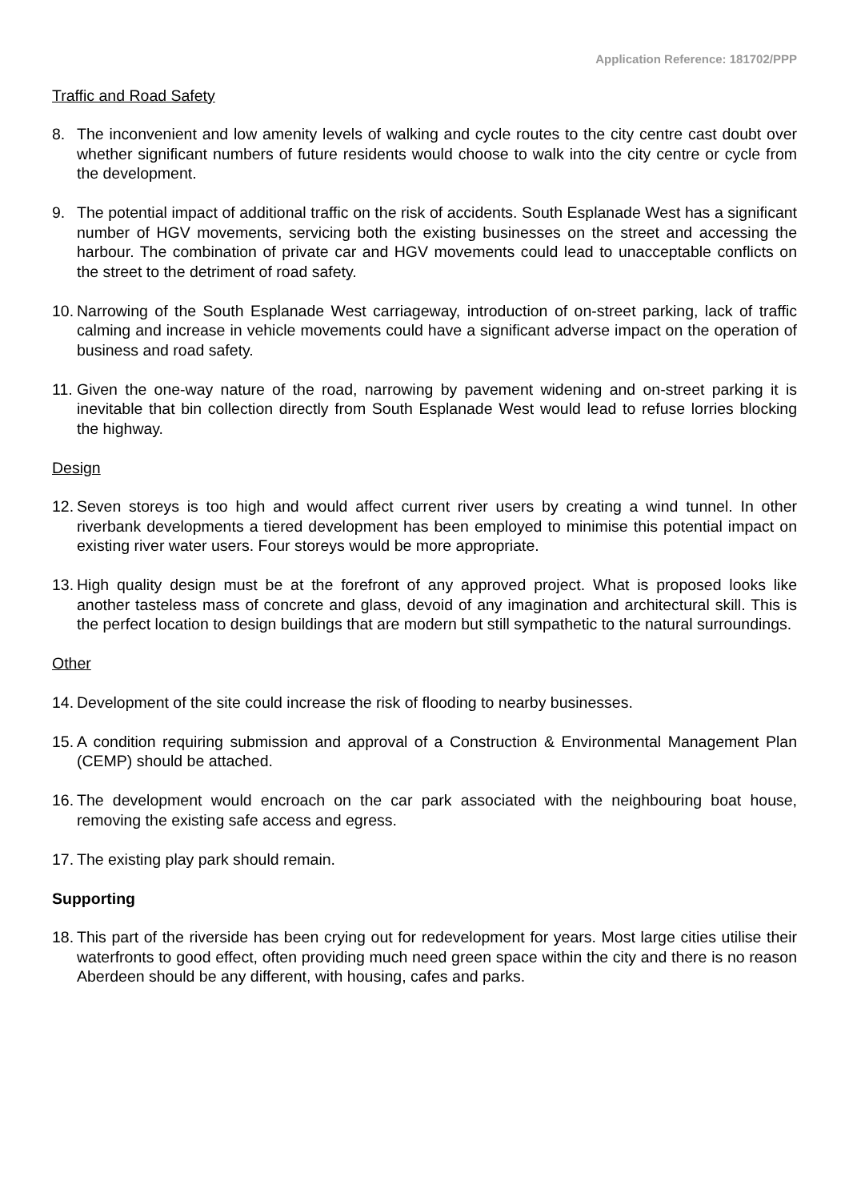Application Reference: 181702/PPP
Traffic and Road Safety
8. The inconvenient and low amenity levels of walking and cycle routes to the city centre cast doubt over whether significant numbers of future residents would choose to walk into the city centre or cycle from the development.
9. The potential impact of additional traffic on the risk of accidents. South Esplanade West has a significant number of HGV movements, servicing both the existing businesses on the street and accessing the harbour. The combination of private car and HGV movements could lead to unacceptable conflicts on the street to the detriment of road safety.
10.
Narrowing of the South Esplanade West carriageway, introduction of on-street parking, lack of traffic calming and increase in vehicle movements could have a significant adverse impact on the operation of business and road safety.
11.
Given the one-way nature of the road, narrowing by pavement widening and on-street parking it is inevitable that bin collection directly from South Esplanade West would lead to refuse lorries blocking the highway.
Design
12.
Seven storeys is too high and would affect current river users by creating a wind tunnel. In other riverbank developments a tiered development has been employed to minimise this potential impact on existing river water users. Four storeys would be more appropriate.
13.
High quality design must be at the forefront of any approved project. What is proposed looks like another tasteless mass of concrete and glass, devoid of any imagination and architectural skill. This is the perfect location to design buildings that are modern but still sympathetic to the natural surroundings.
Other
14.
Development of the site could increase the risk of flooding to nearby businesses.
15.
A condition requiring submission and approval of a Construction & Environmental Management Plan (CEMP) should be attached.
16.
The development would encroach on the car park associated with the neighbouring boat house, removing the existing safe access and egress.
17.
The existing play park should remain.
Supporting
18.
This part of the riverside has been crying out for redevelopment for years. Most large cities utilise their waterfronts to good effect, often providing much need green space within the city and there is no reason Aberdeen should be any different, with housing, cafes and parks.